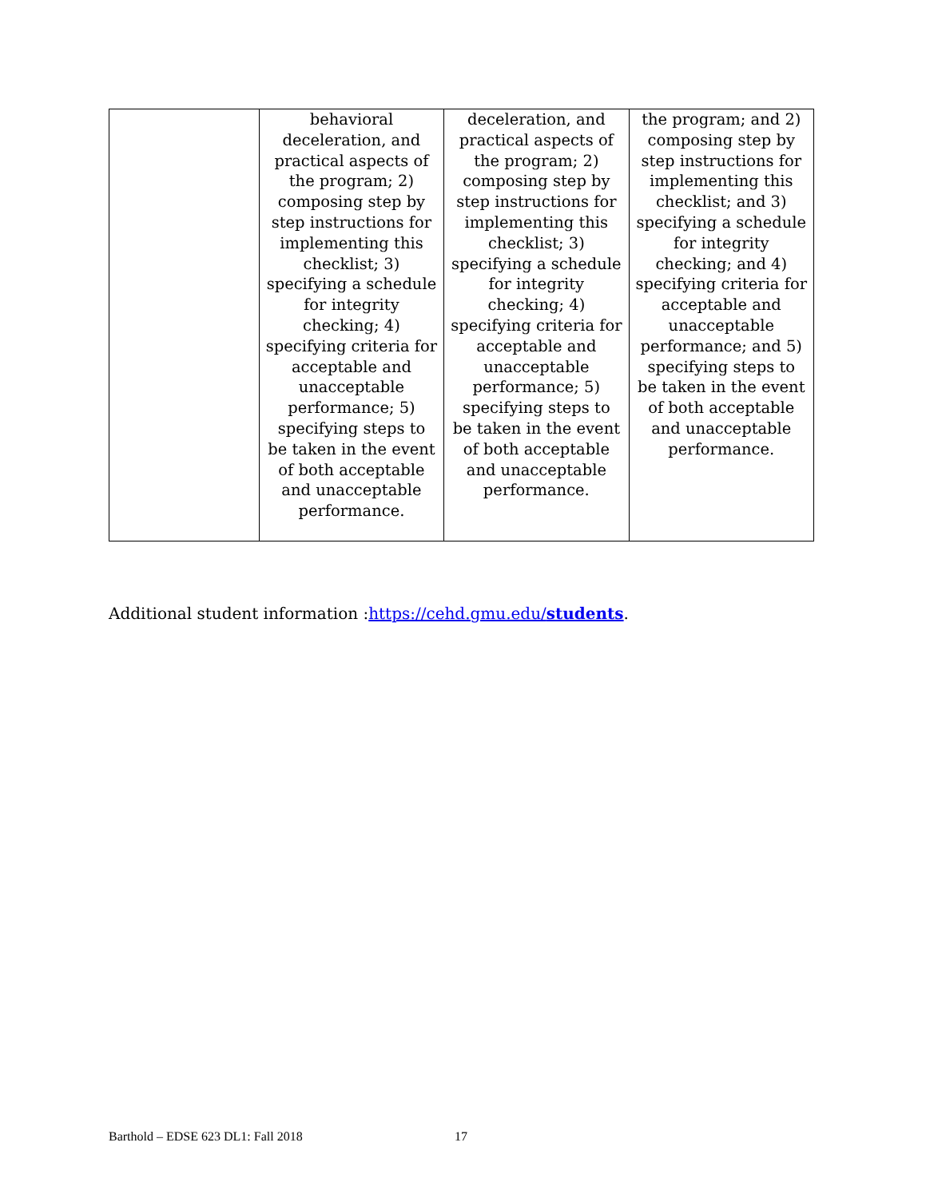| | behavioral deceleration, and practical aspects of the program; 2) composing step by step instructions for implementing this checklist; 3) specifying a schedule for integrity checking; 4) specifying criteria for acceptable and unacceptable performance; 5) specifying steps to be taken in the event of both acceptable and unacceptable performance. | deceleration, and practical aspects of the program; 2) composing step by step instructions for implementing this checklist; 3) specifying a schedule for integrity checking; 4) specifying criteria for acceptable and unacceptable performance; 5) specifying steps to be taken in the event of both acceptable and unacceptable performance. | the program; and 2) composing step by step instructions for implementing this checklist; and 3) specifying a schedule for integrity checking; and 4) specifying criteria for acceptable and unacceptable performance; and 5) specifying steps to be taken in the event of both acceptable and unacceptable performance. |
Additional student information :https://cehd.gmu.edu/students.
Barthold – EDSE 623 DL1: Fall 2018
17